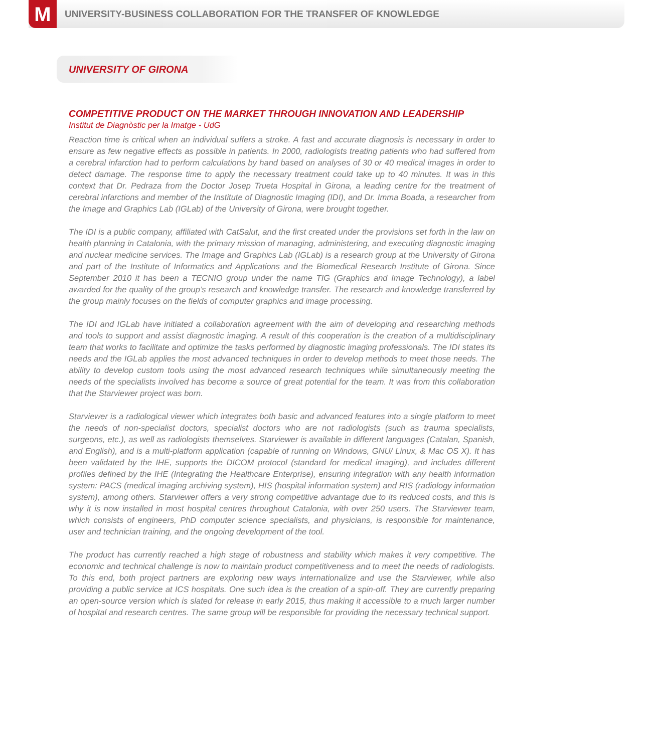M
UNIVERSITY-BUSINESS COLLABORATION FOR THE TRANSFER OF KNOWLEDGE
UNIVERSITY OF GIRONA
COMPETITIVE PRODUCT ON THE MARKET THROUGH INNOVATION AND LEADERSHIP
Institut de Diagnòstic per la Imatge - UdG
Reaction time is critical when an individual suffers a stroke. A fast and accurate diagnosis is necessary in order to ensure as few negative effects as possible in patients. In 2000, radiologists treating patients who had suffered from a cerebral infarction had to perform calculations by hand based on analyses of 30 or 40 medical images in order to detect damage. The response time to apply the necessary treatment could take up to 40 minutes. It was in this context that Dr. Pedraza from the Doctor Josep Trueta Hospital in Girona, a leading centre for the treatment of cerebral infarctions and member of the Institute of Diagnostic Imaging (IDI), and Dr. Imma Boada, a researcher from the Image and Graphics Lab (IGLab) of the University of Girona, were brought together.
The IDI is a public company, affiliated with CatSalut, and the first created under the provisions set forth in the law on health planning in Catalonia, with the primary mission of managing, administering, and executing diagnostic imaging and nuclear medicine services. The Image and Graphics Lab (IGLab) is a research group at the University of Girona and part of the Institute of Informatics and Applications and the Biomedical Research Institute of Girona. Since September 2010 it has been a TECNIO group under the name TIG (Graphics and Image Technology), a label awarded for the quality of the group’s research and knowledge transfer. The research and knowledge transferred by the group mainly focuses on the fields of computer graphics and image processing.
The IDI and IGLab have initiated a collaboration agreement with the aim of developing and researching methods and tools to support and assist diagnostic imaging. A result of this cooperation is the creation of a multidisciplinary team that works to facilitate and optimize the tasks performed by diagnostic imaging professionals. The IDI states its needs and the IGLab applies the most advanced techniques in order to develop methods to meet those needs. The ability to develop custom tools using the most advanced research techniques while simultaneously meeting the needs of the specialists involved has become a source of great potential for the team. It was from this collaboration that the Starviewer project was born.
Starviewer is a radiological viewer which integrates both basic and advanced features into a single platform to meet the needs of non-specialist doctors, specialist doctors who are not radiologists (such as trauma specialists, surgeons, etc.), as well as radiologists themselves. Starviewer is available in different languages (Catalan, Spanish, and English), and is a multi-platform application (capable of running on Windows, GNU/ Linux, & Mac OS X). It has been validated by the IHE, supports the DICOM protocol (standard for medical imaging), and includes different profiles defined by the IHE (Integrating the Healthcare Enterprise), ensuring integration with any health information system: PACS (medical imaging archiving system), HIS (hospital information system) and RIS (radiology information system), among others. Starviewer offers a very strong competitive advantage due to its reduced costs, and this is why it is now installed in most hospital centres throughout Catalonia, with over 250 users. The Starviewer team, which consists of engineers, PhD computer science specialists, and physicians, is responsible for maintenance, user and technician training, and the ongoing development of the tool.
The product has currently reached a high stage of robustness and stability which makes it very competitive. The economic and technical challenge is now to maintain product competitiveness and to meet the needs of radiologists. To this end, both project partners are exploring new ways internationalize and use the Starviewer, while also providing a public service at ICS hospitals. One such idea is the creation of a spin-off. They are currently preparing an open-source version which is slated for release in early 2015, thus making it accessible to a much larger number of hospital and research centres. The same group will be responsible for providing the necessary technical support.